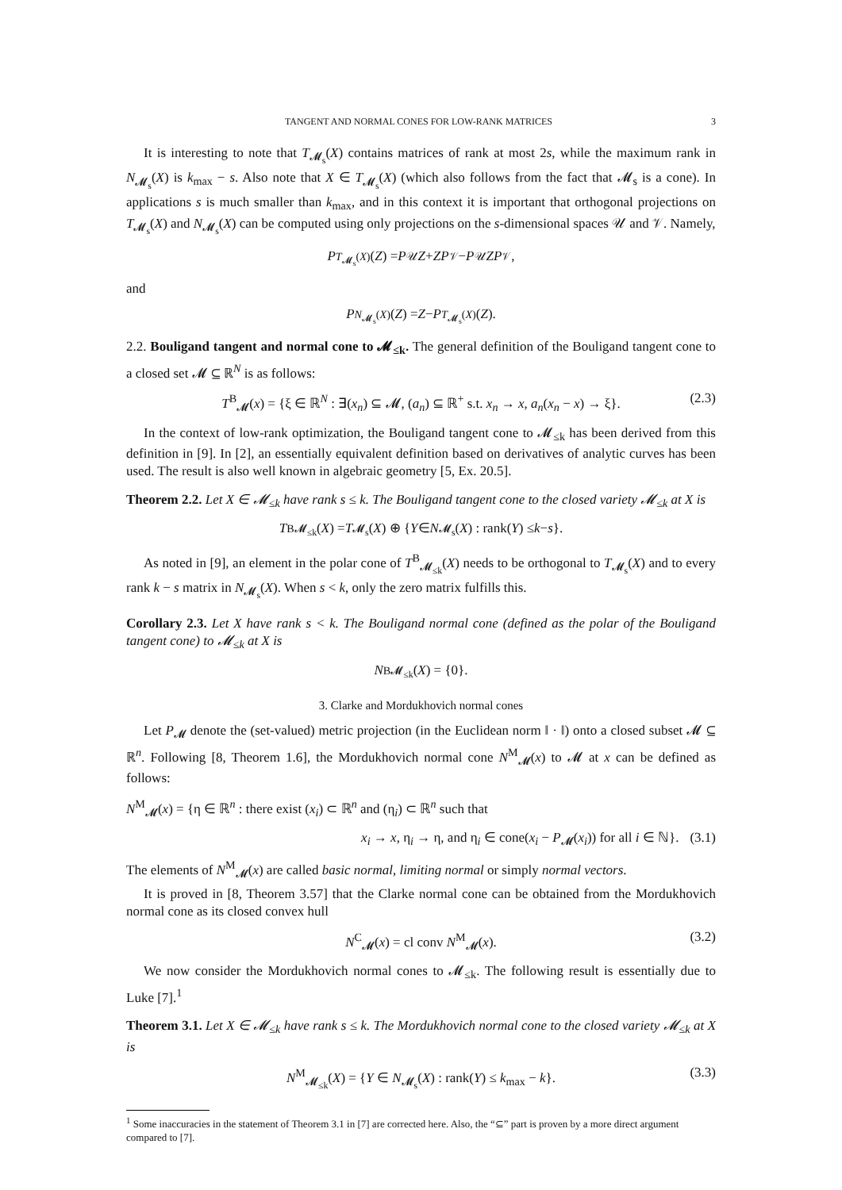TANGENT AND NORMAL CONES FOR LOW-RANK MATRICES 3
It is interesting to note that T<sub>𝓜<sub>s</sub></sub>(X) contains matrices of rank at most 2s, while the maximum rank in N<sub>𝓜<sub>s</sub></sub>(X) is k<sub>max</sub> − s. Also note that X ∈ T<sub>𝓜<sub>s</sub></sub>(X) (which also follows from the fact that 𝓜<sub>s</sub> is a cone). In applications s is much smaller than k<sub>max</sub>, and in this context it is important that orthogonal projections on T<sub>𝓜<sub>s</sub></sub>(X) and N<sub>𝓜<sub>s</sub></sub>(X) can be computed using only projections on the s-dimensional spaces 𝒰 and 𝒱. Namely,
P<sub>T<sub>𝓜<sub>s</sub></sub>(X)</sub>(Z) = P<sub>𝒰</sub> Z + ZP<sub>𝒱</sub> − P<sub>𝒰</sub> ZP<sub>𝒱</sub>,
and
P<sub>N<sub>𝓜<sub>s</sub></sub>(X)</sub>(Z) = Z − P<sub>T<sub>𝓜<sub>s</sub></sub>(X)</sub>(Z).
2.2. Bouligand tangent and normal cone to 𝓜<sub>≤k</sub>. The general definition of the Bouligand tangent cone to a closed set 𝓜 ⊆ ℝ<sup>N</sup> is as follows:
T<sup>B</sup><sub>𝓜</sub>(x) = {ξ ∈ ℝ<sup>N</sup> : ∃(x<sub>n</sub>) ⊆ 𝓜, (a<sub>n</sub>) ⊆ ℝ<sup>+</sup> s.t. x<sub>n</sub> → x, a<sub>n</sub>(x<sub>n</sub> − x) → ξ}. (2.3)
In the context of low-rank optimization, the Bouligand tangent cone to 𝓜<sub>≤k</sub> has been derived from this definition in [9]. In [2], an essentially equivalent definition based on derivatives of analytic curves has been used. The result is also well known in algebraic geometry [5, Ex. 20.5].
Theorem 2.2. Let X ∈ 𝓜<sub>≤k</sub> have rank s ≤ k. The Bouligand tangent cone to the closed variety 𝓜<sub>≤k</sub> at X is
T<sup>B</sup><sub>𝓜<sub>≤k</sub></sub>(X) = T<sub>𝓜<sub>s</sub></sub>(X) ⊕ { Y ∈ N<sub>𝓜<sub>s</sub></sub>(X) : rank(Y) ≤ k − s }.
As noted in [9], an element in the polar cone of T<sup>B</sup><sub>𝓜<sub>≤k</sub></sub>(X) needs to be orthogonal to T<sub>𝓜<sub>s</sub></sub>(X) and to every rank k − s matrix in N<sub>𝓜<sub>s</sub></sub>(X). When s < k, only the zero matrix fulfills this.
Corollary 2.3. Let X have rank s < k. The Bouligand normal cone (defined as the polar of the Bouligand tangent cone) to 𝓜<sub>≤k</sub> at X is
N<sup>B</sup><sub>𝓜<sub>≤k</sub></sub>(X) = {0}.
3. Clarke and Mordukhovich normal cones
Let P<sub>𝓜</sub> denote the (set-valued) metric projection (in the Euclidean norm ‖ · ‖) onto a closed subset 𝓜 ⊆ ℝ<sup>n</sup>. Following [8, Theorem 1.6], the Mordukhovich normal cone N<sup>M</sup><sub>𝓜</sub>(x) to 𝓜 at x can be defined as follows:
N<sup>M</sup><sub>𝓜</sub>(x) = {η ∈ ℝ<sup>n</sup> : there exist (x<sub>i</sub>) ⊂ ℝ<sup>n</sup> and (η<sub>i</sub>) ⊂ ℝ<sup>n</sup> such that
x<sub>i</sub> → x, η<sub>i</sub> → η, and η<sub>i</sub> ∈ cone(x<sub>i</sub> − P<sub>𝓜</sub>(x<sub>i</sub>)) for all i ∈ ℕ}. (3.1)
The elements of N<sup>M</sup><sub>𝓜</sub>(x) are called basic normal, limiting normal or simply normal vectors.
It is proved in [8, Theorem 3.57] that the Clarke normal cone can be obtained from the Mordukhovich normal cone as its closed convex hull
N<sup>C</sup><sub>𝓜</sub>(x) = cl conv N<sup>M</sup><sub>𝓜</sub>(x). (3.2)
We now consider the Mordukhovich normal cones to 𝓜<sub>≤k</sub>. The following result is essentially due to Luke [7].<sup>1</sup>
Theorem 3.1. Let X ∈ 𝓜<sub>≤k</sub> have rank s ≤ k. The Mordukhovich normal cone to the closed variety 𝓜<sub>≤k</sub> at X is
N<sup>M</sup><sub>𝓜<sub>≤k</sub></sub>(X) = {Y ∈ N<sub>𝓜<sub>s</sub></sub>(X) : rank(Y) ≤ k<sub>max</sub> − k}. (3.3)
<sup>1</sup> Some inaccuracies in the statement of Theorem 3.1 in [7] are corrected here. Also, the “⊆” part is proven by a more direct argument compared to [7].